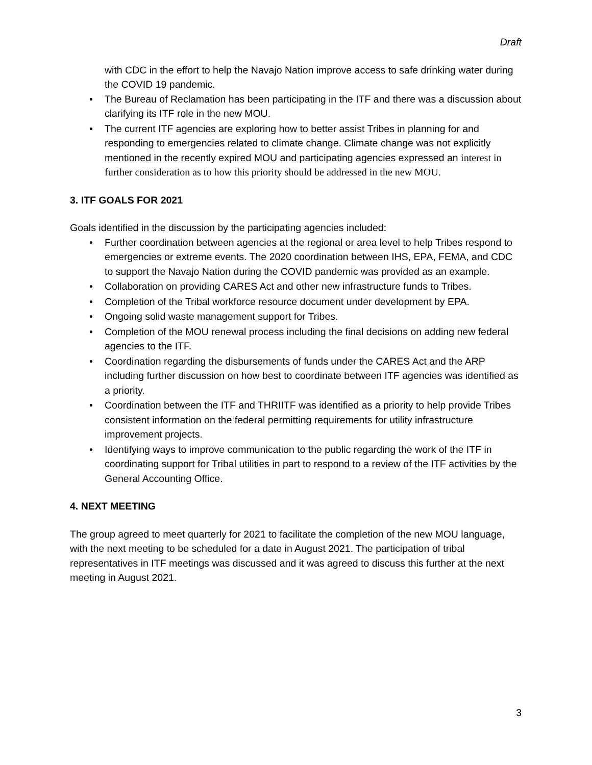Draft
with CDC in the effort to help the Navajo Nation improve access to safe drinking water during the COVID 19 pandemic.
• The Bureau of Reclamation has been participating in the ITF and there was a discussion about clarifying its ITF role in the new MOU.
• The current ITF agencies are exploring how to better assist Tribes in planning for and responding to emergencies related to climate change. Climate change was not explicitly mentioned in the recently expired MOU and participating agencies expressed an interest in further consideration as to how this priority should be addressed in the new MOU.
3. ITF GOALS FOR 2021
Goals identified in the discussion by the participating agencies included:
• Further coordination between agencies at the regional or area level to help Tribes respond to emergencies or extreme events. The 2020 coordination between IHS, EPA, FEMA, and CDC to support the Navajo Nation during the COVID pandemic was provided as an example.
• Collaboration on providing CARES Act and other new infrastructure funds to Tribes.
• Completion of the Tribal workforce resource document under development by EPA.
• Ongoing solid waste management support for Tribes.
• Completion of the MOU renewal process including the final decisions on adding new federal agencies to the ITF.
• Coordination regarding the disbursements of funds under the CARES Act and the ARP including further discussion on how best to coordinate between ITF agencies was identified as a priority.
• Coordination between the ITF and THRIITF was identified as a priority to help provide Tribes consistent information on the federal permitting requirements for utility infrastructure improvement projects.
• Identifying ways to improve communication to the public regarding the work of the ITF in coordinating support for Tribal utilities in part to respond to a review of the ITF activities by the General Accounting Office.
4. NEXT MEETING
The group agreed to meet quarterly for 2021 to facilitate the completion of the new MOU language, with the next meeting to be scheduled for a date in August 2021. The participation of tribal representatives in ITF meetings was discussed and it was agreed to discuss this further at the next meeting in August 2021.
3